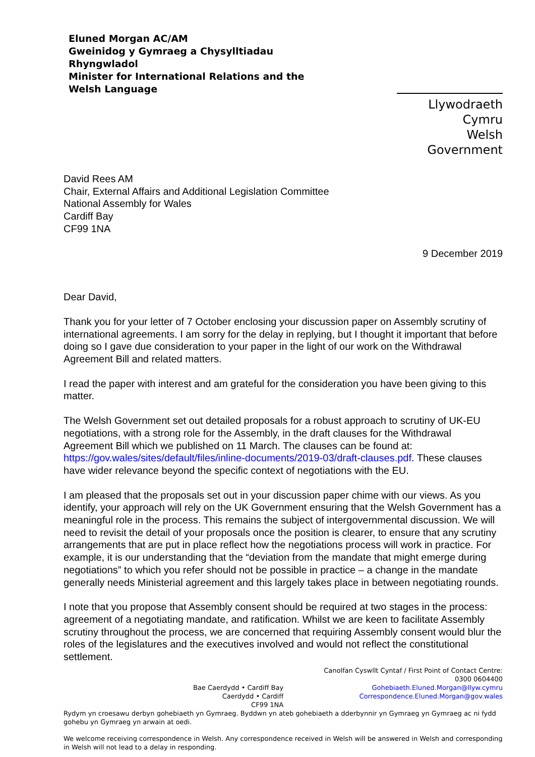Eluned Morgan AC/AM
Gweinidog y Gymraeg a Chysylltiadau Rhyngwladol
Minister for International Relations and the Welsh Language
Llywodraeth Cymru
Welsh Government
David Rees AM
Chair, External Affairs and Additional Legislation Committee
National Assembly for Wales
Cardiff Bay
CF99 1NA
9 December 2019
Dear David,
Thank you for your letter of 7 October enclosing your discussion paper on Assembly scrutiny of international agreements. I am sorry for the delay in replying, but I thought it important that before doing so I gave due consideration to your paper in the light of our work on the Withdrawal Agreement Bill and related matters.
I read the paper with interest and am grateful for the consideration you have been giving to this matter.
The Welsh Government set out detailed proposals for a robust approach to scrutiny of UK-EU negotiations, with a strong role for the Assembly, in the draft clauses for the Withdrawal Agreement Bill which we published on 11 March. The clauses can be found at: https://gov.wales/sites/default/files/inline-documents/2019-03/draft-clauses.pdf. These clauses have wider relevance beyond the specific context of negotiations with the EU.
I am pleased that the proposals set out in your discussion paper chime with our views. As you identify, your approach will rely on the UK Government ensuring that the Welsh Government has a meaningful role in the process. This remains the subject of intergovernmental discussion. We will need to revisit the detail of your proposals once the position is clearer, to ensure that any scrutiny arrangements that are put in place reflect how the negotiations process will work in practice. For example, it is our understanding that the “deviation from the mandate that might emerge during negotiations” to which you refer should not be possible in practice – a change in the mandate generally needs Ministerial agreement and this largely takes place in between negotiating rounds.
I note that you propose that Assembly consent should be required at two stages in the process: agreement of a negotiating mandate, and ratification. Whilst we are keen to facilitate Assembly scrutiny throughout the process, we are concerned that requiring Assembly consent would blur the roles of the legislatures and the executives involved and would not reflect the constitutional settlement.
Bae Caerdydd • Cardiff Bay
Caerdydd • Cardiff
CF99 1NA
Canolfan Cyswllt Cyntaf / First Point of Contact Centre:
0300 0604400
Gohebiaeth.Eluned.Morgan@llyw.cymru
Correspondence.Eluned.Morgan@gov.wales
Rydym yn croesawu derbyn gohebiaeth yn Gymraeg. Byddwn yn ateb gohebiaeth a dderbynnir yn Gymraeg yn Gymraeg ac ni fydd gohebu yn Gymraeg yn arwain at oedi.
We welcome receiving correspondence in Welsh. Any correspondence received in Welsh will be answered in Welsh and corresponding in Welsh will not lead to a delay in responding.